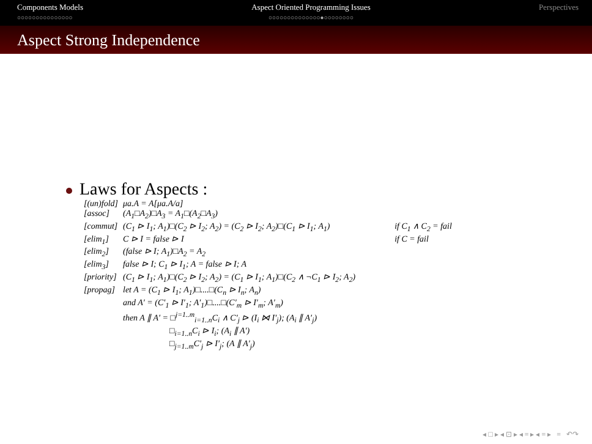Components Models
○○○○○○○○○○○○○○○
Aspect Oriented Programming Issues
○○○○○○○○○○○○○○●○○○○○○○○
Perspectives
Aspect Strong Independence
Laws for Aspects :
| [(un)fold] | μa.A = A[μa.A/a] | |
| [assoc] | (A<sub>1</sub>□A<sub>2</sub>)□A<sub>3</sub> = A<sub>1</sub>□(A<sub>2</sub>□A<sub>3</sub>) | |
| [commut] | (C<sub>1</sub> ⊳ I<sub>1</sub>; A<sub>1</sub>)□(C<sub>2</sub> ⊳ I<sub>2</sub>; A<sub>2</sub>) = (C<sub>2</sub> ⊳ I<sub>2</sub>; A<sub>2</sub>)□(C<sub>1</sub> ⊳ I<sub>1</sub>; A<sub>1</sub>) | if C<sub>1</sub> ∧ C<sub>2</sub> = fail |
| [elim<sub>1</sub>] | C ⊳ I = false ⊳ I | if C = fail |
| [elim<sub>2</sub>] | (false ⊳ I; A<sub>1</sub>)□A<sub>2</sub> = A<sub>2</sub> | |
| [elim<sub>3</sub>] | false ⊳ I; C<sub>1</sub> ⊳ I<sub>1</sub>; A = false ⊳ I; A | |
| [priority] | (C<sub>1</sub> ⊳ I<sub>1</sub>; A<sub>1</sub>)□(C<sub>2</sub> ⊳ I<sub>2</sub>; A<sub>2</sub>) = (C<sub>1</sub> ⊳ I<sub>1</sub>; A<sub>1</sub>)□(C<sub>2</sub> ∧ ¬C<sub>1</sub> ⊳ I<sub>2</sub>; A<sub>2</sub>) | |
| [propag] | let A = (C<sub>1</sub> ⊳ I<sub>1</sub>; A<sub>1</sub>)□....□(C<sub>n</sub> ⊳ I<sub>n</sub>; A<sub>n</sub>) | |
| | and A′ = (C′<sub>1</sub> ⊳ I′<sub>1</sub>; A′<sub>1</sub>)□....□(C′<sub>m</sub> ⊳ I′<sub>m</sub>; A′<sub>m</sub>) | |
| | then A ∥ A′ = □<sup>j=1..m</sup><sub>i=1..n</sub>C<sub>i</sub> ∧ C′<sub>j</sub> ⊳ (I<sub>i</sub> ⋈ I′<sub>j</sub>); (A<sub>i</sub> ∥ A′<sub>j</sub>) | |
| | □<sub>i=1..n</sub>C<sub>i</sub> ⊳ I<sub>i</sub>; (A<sub>i</sub> ∥ A′) | |
| | □<sub>j=1..m</sub>C′<sub>j</sub> ⊳ I′<sub>j</sub>; (A ∥ A′<sub>j</sub>) | |
◂ □ ▸ ◂ ⊡ ▸ ◂ ≡ ▸ ◂ ≡ ▸ ≡ ↶↷